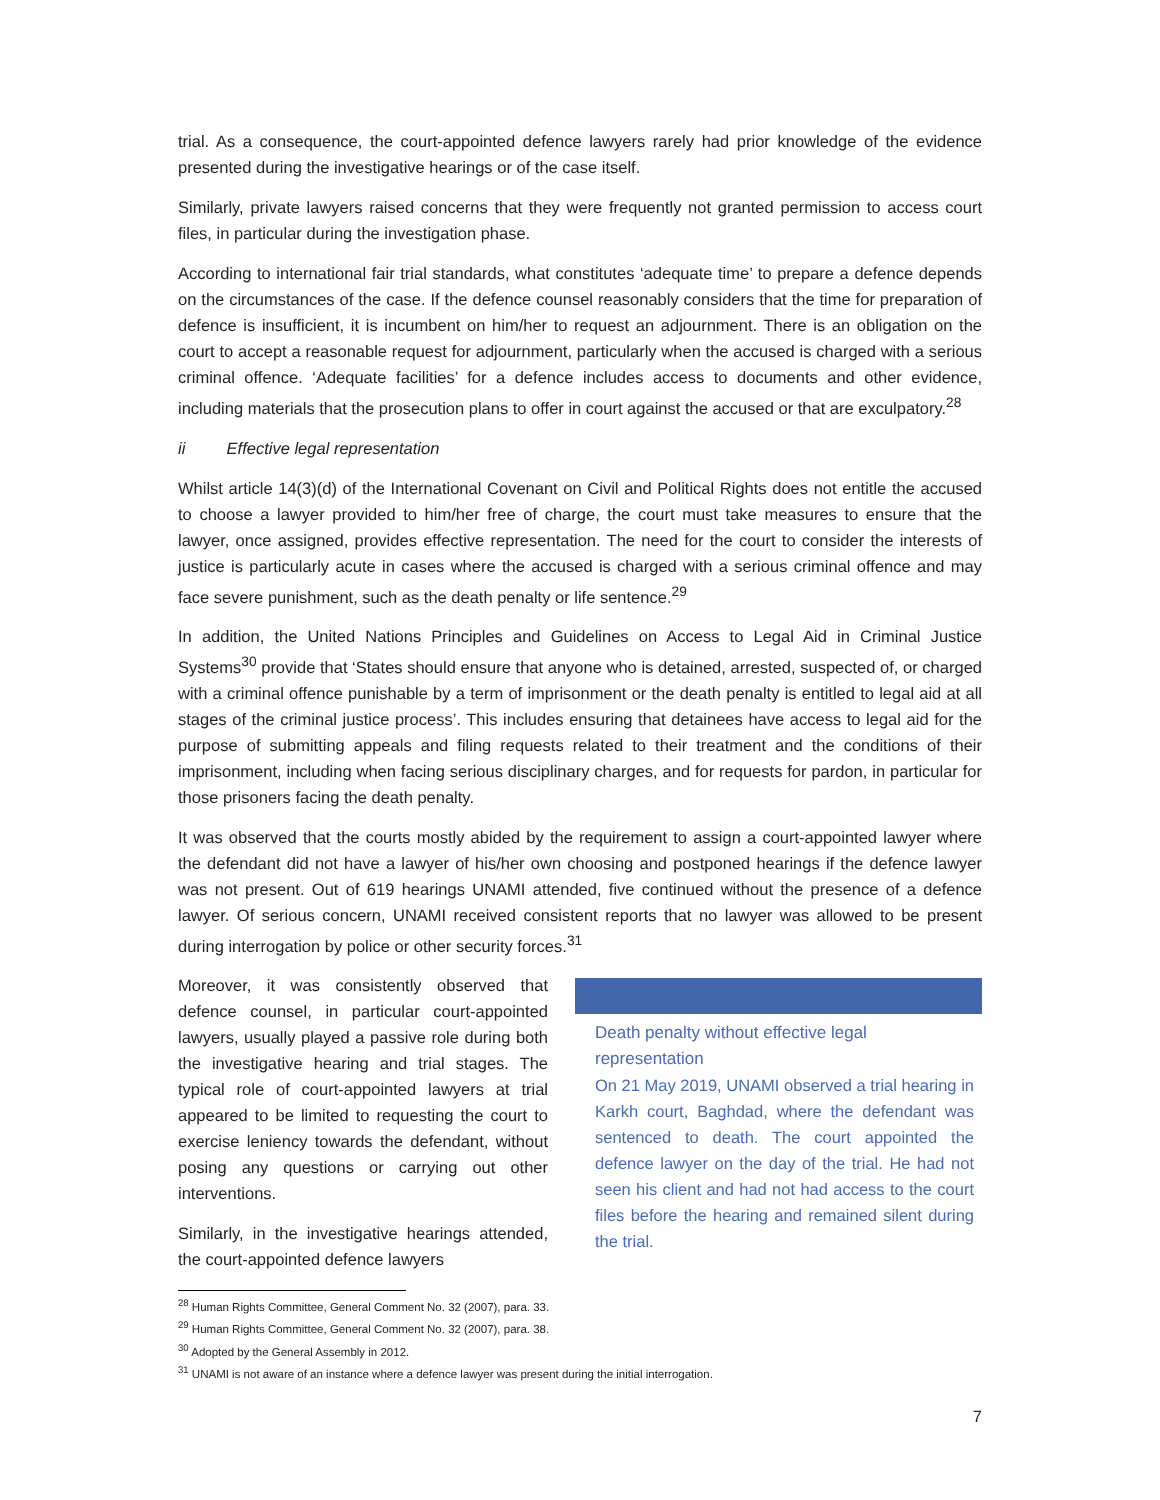trial. As a consequence, the court-appointed defence lawyers rarely had prior knowledge of the evidence presented during the investigative hearings or of the case itself.
Similarly, private lawyers raised concerns that they were frequently not granted permission to access court files, in particular during the investigation phase.
According to international fair trial standards, what constitutes ‘adequate time’ to prepare a defence depends on the circumstances of the case. If the defence counsel reasonably considers that the time for preparation of defence is insufficient, it is incumbent on him/her to request an adjournment. There is an obligation on the court to accept a reasonable request for adjournment, particularly when the accused is charged with a serious criminal offence. ‘Adequate facilities’ for a defence includes access to documents and other evidence, including materials that the prosecution plans to offer in court against the accused or that are exculpatory.<sup>28</sup>
ii Effective legal representation
Whilst article 14(3)(d) of the International Covenant on Civil and Political Rights does not entitle the accused to choose a lawyer provided to him/her free of charge, the court must take measures to ensure that the lawyer, once assigned, provides effective representation. The need for the court to consider the interests of justice is particularly acute in cases where the accused is charged with a serious criminal offence and may face severe punishment, such as the death penalty or life sentence.<sup>29</sup>
In addition, the United Nations Principles and Guidelines on Access to Legal Aid in Criminal Justice Systems<sup>30</sup> provide that ‘States should ensure that anyone who is detained, arrested, suspected of, or charged with a criminal offence punishable by a term of imprisonment or the death penalty is entitled to legal aid at all stages of the criminal justice process’. This includes ensuring that detainees have access to legal aid for the purpose of submitting appeals and filing requests related to their treatment and the conditions of their imprisonment, including when facing serious disciplinary charges, and for requests for pardon, in particular for those prisoners facing the death penalty.
It was observed that the courts mostly abided by the requirement to assign a court-appointed lawyer where the defendant did not have a lawyer of his/her own choosing and postponed hearings if the defence lawyer was not present. Out of 619 hearings UNAMI attended, five continued without the presence of a defence lawyer. Of serious concern, UNAMI received consistent reports that no lawyer was allowed to be present during interrogation by police or other security forces.<sup>31</sup>
Moreover, it was consistently observed that defence counsel, in particular court-appointed lawyers, usually played a passive role during both the investigative hearing and trial stages. The typical role of court-appointed lawyers at trial appeared to be limited to requesting the court to exercise leniency towards the defendant, without posing any questions or carrying out other interventions.
Similarly, in the investigative hearings attended, the court-appointed defence lawyers
Death penalty without effective legal representation
On 21 May 2019, UNAMI observed a trial hearing in Karkh court, Baghdad, where the defendant was sentenced to death. The court appointed the defence lawyer on the day of the trial. He had not seen his client and had not had access to the court files before the hearing and remained silent during the trial.
<sup>28</sup> Human Rights Committee, General Comment No. 32 (2007), para. 33.
<sup>29</sup> Human Rights Committee, General Comment No. 32 (2007), para. 38.
<sup>30</sup> Adopted by the General Assembly in 2012.
<sup>31</sup> UNAMI is not aware of an instance where a defence lawyer was present during the initial interrogation.
7